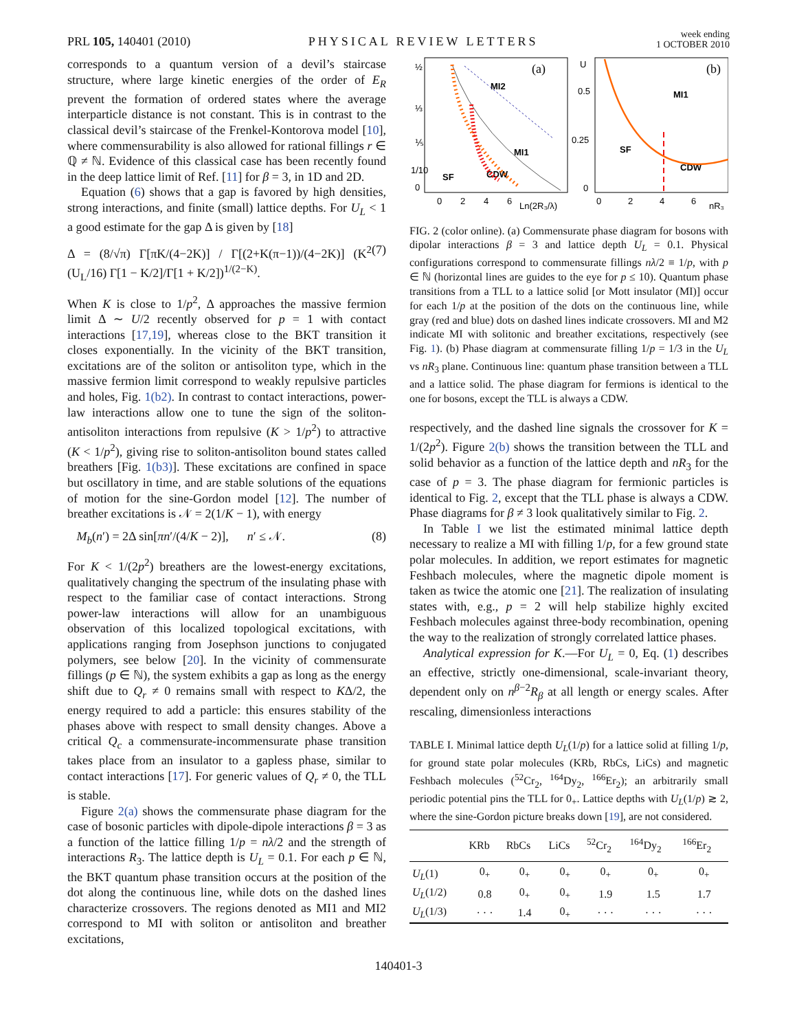PRL 105, 140401 (2010) PHYSICAL REVIEW LETTERS week ending
1 OCTOBER 2010
corresponds to a quantum version of a devil’s staircase structure, where large kinetic energies of the order of E<sub>R</sub> prevent the formation of ordered states where the average interparticle distance is not constant. This is in contrast to the classical devil’s staircase of the Frenkel-Kontorova model [10], where commensurability is also allowed for rational fillings r ∈ ℚ ≠ ℕ. Evidence of this classical case has been recently found in the deep lattice limit of Ref. [11] for β = 3, in 1D and 2D.
Equation (6) shows that a gap is favored by high densities, strong interactions, and finite (small) lattice depths. For U<sub>L</sub> < 1 a good estimate for the gap Δ is given by [18]
Δ = (8/√π) Γ[πK/(4−2K)] / Γ[(2+K(π−1))/(4−2K)] (K<sup>2</sup> (U<sub>L</sub>/16) Γ[1 − K/2]/Γ[1 + K/2])<sup>1/(2−K)</sup>. (7)
When K is close to 1/p<sup>2</sup>, Δ approaches the massive fermion limit Δ ∼ U/2 recently observed for p = 1 with contact interactions [17,19], whereas close to the BKT transition it closes exponentially. In the vicinity of the BKT transition, excitations are of the soliton or antisoliton type, which in the massive fermion limit correspond to weakly repulsive particles and holes, Fig. 1(b2). In contrast to contact interactions, power-law interactions allow one to tune the sign of the soliton-antisoliton interactions from repulsive (K > 1/p<sup>2</sup>) to attractive (K < 1/p<sup>2</sup>), giving rise to soliton-antisoliton bound states called breathers [Fig. 1(b3)]. These excitations are confined in space but oscillatory in time, and are stable solutions of the equations of motion for the sine-Gordon model [12]. The number of breather excitations is 𝒩 = 2(1/K − 1), with energy
M<sub>b</sub>(n′) = 2Δ sin[πn′/(4/K − 2)], n′ ≤ 𝒩. (8)
For K < 1/(2p<sup>2</sup>) breathers are the lowest-energy excitations, qualitatively changing the spectrum of the insulating phase with respect to the familiar case of contact interactions. Strong power-law interactions will allow for an unambiguous observation of this localized topological excitations, with applications ranging from Josephson junctions to conjugated polymers, see below [20]. In the vicinity of commensurate fillings (p ∈ ℕ), the system exhibits a gap as long as the energy shift due to Q<sub>r</sub> ≠ 0 remains small with respect to KΔ/2, the energy required to add a particle: this ensures stability of the phases above with respect to small density changes. Above a critical Q<sub>c</sub> a commensurate-incommensurate phase transition takes place from an insulator to a gapless phase, similar to contact interactions [17]. For generic values of Q<sub>r</sub> ≠ 0, the TLL is stable.
Figure 2(a) shows the commensurate phase diagram for the case of bosonic particles with dipole-dipole interactions β = 3 as a function of the lattice filling 1/p = nλ/2 and the strength of interactions R<sub>3</sub>. The lattice depth is U<sub>L</sub> = 0.1. For each p ∈ ℕ, the BKT quantum phase transition occurs at the position of the dot along the continuous line, while dots on the dashed lines characterize crossovers. The regions denoted as MI1 and MI2 correspond to MI with soliton or antisoliton and breather excitations,
½
⅓
⅕
1/10
0
(a)
MI2
MI1
SF
CDW
U
0.5
0.25
0
(b)
MI1
SF
CDW
0
2
4
6
Ln(2R₃/λ)
0
2
4
6
nR₃
FIG. 2 (color online). (a) Commensurate phase diagram for bosons with dipolar interactions β = 3 and lattice depth U<sub>L</sub> = 0.1. Physical configurations correspond to commensurate fillings nλ/2 ≡ 1/p, with p ∈ ℕ (horizontal lines are guides to the eye for p ≤ 10). Quantum phase transitions from a TLL to a lattice solid [or Mott insulator (MI)] occur for each 1/p at the position of the dots on the continuous line, while gray (red and blue) dots on dashed lines indicate crossovers. MI and M2 indicate MI with solitonic and breather excitations, respectively (see Fig. 1). (b) Phase diagram at commensurate filling 1/p = 1/3 in the U<sub>L</sub> vs nR<sub>3</sub> plane. Continuous line: quantum phase transition between a TLL and a lattice solid. The phase diagram for fermions is identical to the one for bosons, except the TLL is always a CDW.
respectively, and the dashed line signals the crossover for K = 1/(2p<sup>2</sup>). Figure 2(b) shows the transition between the TLL and solid behavior as a function of the lattice depth and nR<sub>3</sub> for the case of p = 3. The phase diagram for fermionic particles is identical to Fig. 2, except that the TLL phase is always a CDW. Phase diagrams for β ≠ 3 look qualitatively similar to Fig. 2.
In Table I we list the estimated minimal lattice depth necessary to realize a MI with filling 1/p, for a few ground state polar molecules. In addition, we report estimates for magnetic Feshbach molecules, where the magnetic dipole moment is taken as twice the atomic one [21]. The realization of insulating states with, e.g., p = 2 will help stabilize highly excited Feshbach molecules against three-body recombination, opening the way to the realization of strongly correlated lattice phases.
Analytical expression for K.—For U<sub>L</sub> = 0, Eq. (1) describes an effective, strictly one-dimensional, scale-invariant theory, dependent only on n<sup>β−2</sup>R<sub>β</sub> at all length or energy scales. After rescaling, dimensionless interactions
TABLE I. Minimal lattice depth U<sub>L</sub>(1/p) for a lattice solid at filling 1/p, for ground state polar molecules (KRb, RbCs, LiCs) and magnetic Feshbach molecules (<sup>52</sup>Cr<sub>2</sub>, <sup>164</sup>Dy<sub>2</sub>, <sup>166</sup>Er<sub>2</sub>); an arbitrarily small periodic potential pins the TLL for 0<sub>+</sub>. Lattice depths with U<sub>L</sub>(1/p) ≳ 2, where the sine-Gordon picture breaks down [19], are not considered.
| | KRb | RbCs | LiCs | <sup>52</sup>Cr<sub>2</sub> | <sup>164</sup>Dy<sub>2</sub> | <sup>166</sup>Er<sub>2</sub> |
| --- | --- | --- | --- | --- | --- | --- |
| U<sub>L</sub> (1) | 0<sub>+</sub> | 0<sub>+</sub> | 0<sub>+</sub> | 0<sub>+</sub> | 0<sub>+</sub> | 0<sub>+</sub> |
| U<sub>L</sub> (1/2) | 0.8 | 0<sub>+</sub> | 0<sub>+</sub> | 1.9 | 1.5 | 1.7 |
| U<sub>L</sub> (1/3) | · · · | 1.4 | 0<sub>+</sub> | · · · | · · · | · · · |
140401-3